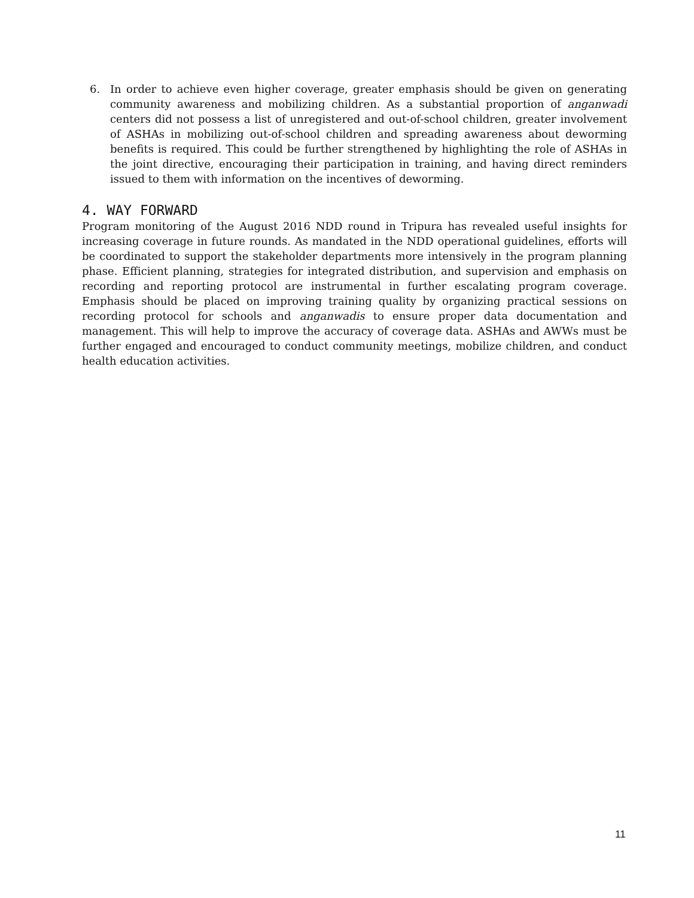6. In order to achieve even higher coverage, greater emphasis should be given on generating community awareness and mobilizing children. As a substantial proportion of anganwadi centers did not possess a list of unregistered and out-of-school children, greater involvement of ASHAs in mobilizing out-of-school children and spreading awareness about deworming benefits is required. This could be further strengthened by highlighting the role of ASHAs in the joint directive, encouraging their participation in training, and having direct reminders issued to them with information on the incentives of deworming.
4. WAY FORWARD
Program monitoring of the August 2016 NDD round in Tripura has revealed useful insights for increasing coverage in future rounds. As mandated in the NDD operational guidelines, efforts will be coordinated to support the stakeholder departments more intensively in the program planning phase. Efficient planning, strategies for integrated distribution, and supervision and emphasis on recording and reporting protocol are instrumental in further escalating program coverage. Emphasis should be placed on improving training quality by organizing practical sessions on recording protocol for schools and anganwadis to ensure proper data documentation and management. This will help to improve the accuracy of coverage data. ASHAs and AWWs must be further engaged and encouraged to conduct community meetings, mobilize children, and conduct health education activities.
11